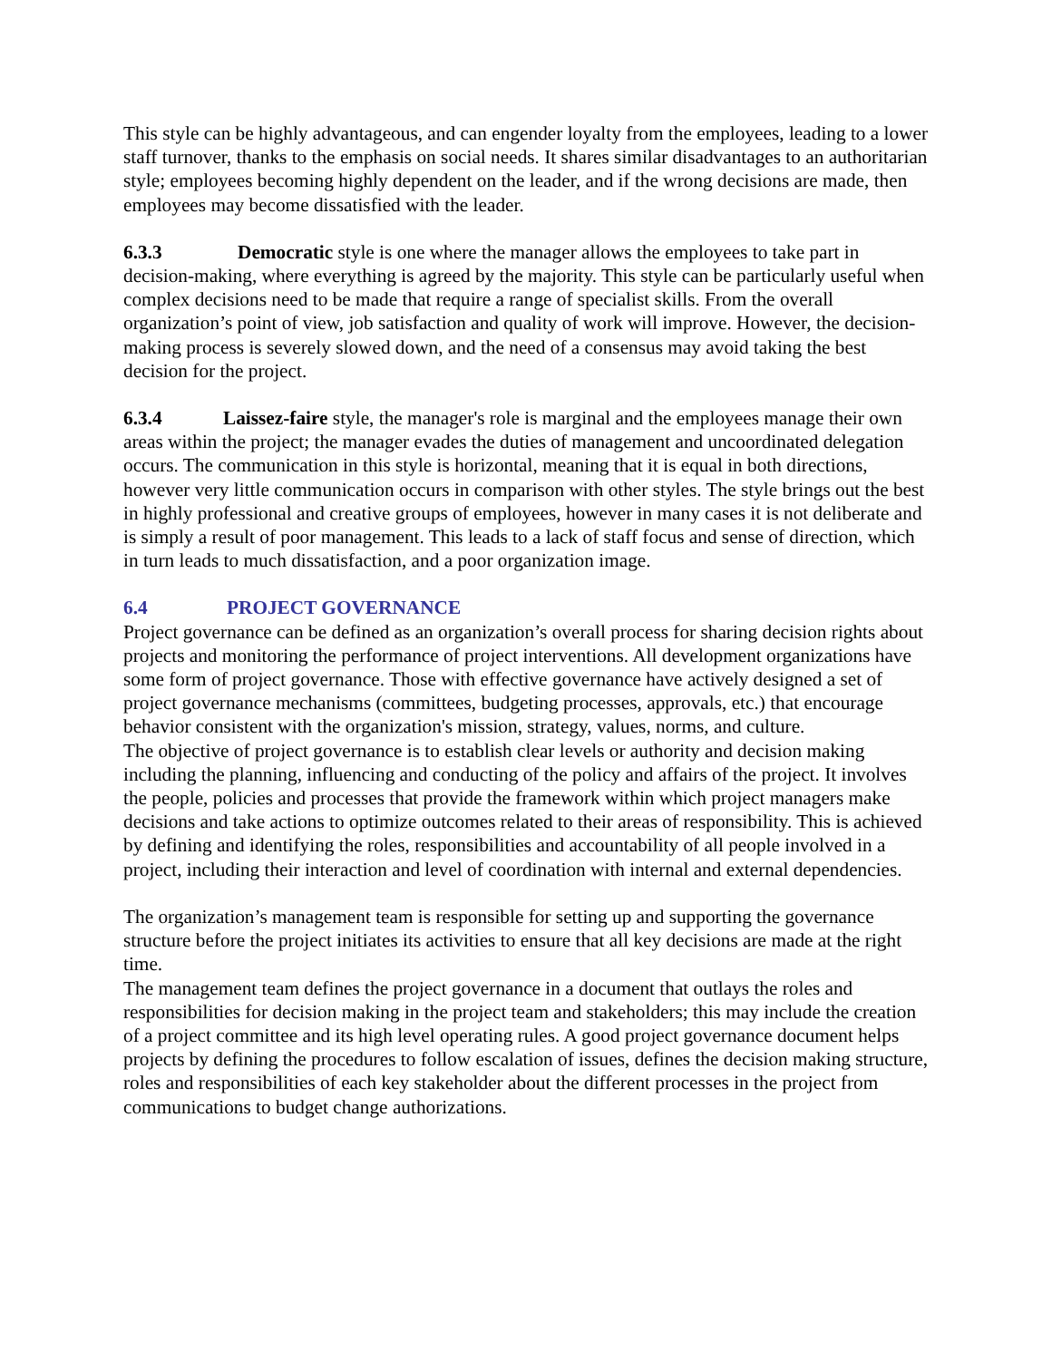This style can be highly advantageous, and can engender loyalty from the employees, leading to a lower staff turnover, thanks to the emphasis on social needs. It shares similar disadvantages to an authoritarian style; employees becoming highly dependent on the leader, and if the wrong decisions are made, then employees may become dissatisfied with the leader.
6.3.3 Democratic style is one where the manager allows the employees to take part in decision-making, where everything is agreed by the majority. This style can be particularly useful when complex decisions need to be made that require a range of specialist skills. From the overall organization’s point of view, job satisfaction and quality of work will improve. However, the decision-making process is severely slowed down, and the need of a consensus may avoid taking the best decision for the project.
6.3.4 Laissez-faire style, the manager's role is marginal and the employees manage their own areas within the project; the manager evades the duties of management and uncoordinated delegation occurs. The communication in this style is horizontal, meaning that it is equal in both directions, however very little communication occurs in comparison with other styles. The style brings out the best in highly professional and creative groups of employees, however in many cases it is not deliberate and is simply a result of poor management. This leads to a lack of staff focus and sense of direction, which in turn leads to much dissatisfaction, and a poor organization image.
6.4 PROJECT GOVERNANCE
Project governance can be defined as an organization’s overall process for sharing decision rights about projects and monitoring the performance of project interventions. All development organizations have some form of project governance. Those with effective governance have actively designed a set of project governance mechanisms (committees, budgeting processes, approvals, etc.) that encourage behavior consistent with the organization's mission, strategy, values, norms, and culture.
The objective of project governance is to establish clear levels or authority and decision making including the planning, influencing and conducting of the policy and affairs of the project. It involves the people, policies and processes that provide the framework within which project managers make decisions and take actions to optimize outcomes related to their areas of responsibility. This is achieved by defining and identifying the roles, responsibilities and accountability of all people involved in a project, including their interaction and level of coordination with internal and external dependencies.
The organization’s management team is responsible for setting up and supporting the governance structure before the project initiates its activities to ensure that all key decisions are made at the right time.
The management team defines the project governance in a document that outlays the roles and responsibilities for decision making in the project team and stakeholders; this may include the creation of a project committee and its high level operating rules. A good project governance document helps projects by defining the procedures to follow escalation of issues, defines the decision making structure, roles and responsibilities of each key stakeholder about the different processes in the project from communications to budget change authorizations.